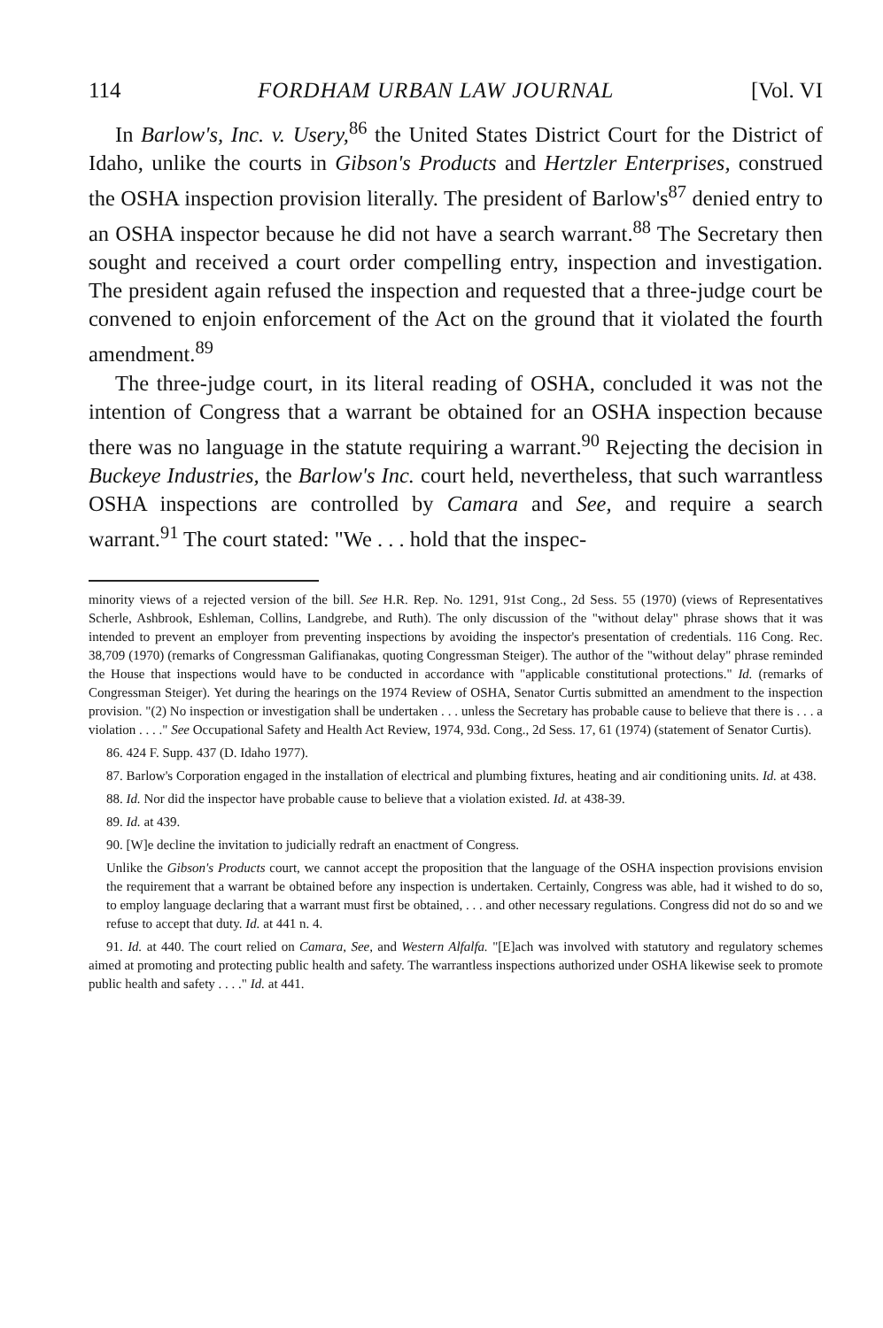114 FORDHAM URBAN LAW JOURNAL [Vol. VI
In Barlow's, Inc. v. Usery,<sup>86</sup> the United States District Court for the District of Idaho, unlike the courts in Gibson's Products and Hertzler Enterprises, construed the OSHA inspection provision literally. The president of Barlow's<sup>87</sup> denied entry to an OSHA inspector because he did not have a search warrant.<sup>88</sup> The Secretary then sought and received a court order compelling entry, inspection and investigation. The president again refused the inspection and requested that a three-judge court be convened to enjoin enforcement of the Act on the ground that it violated the fourth amendment.<sup>89</sup>
The three-judge court, in its literal reading of OSHA, concluded it was not the intention of Congress that a warrant be obtained for an OSHA inspection because there was no language in the statute requiring a warrant.<sup>90</sup> Rejecting the decision in Buckeye Industries, the Barlow's Inc. court held, nevertheless, that such warrantless OSHA inspections are controlled by Camara and See, and require a search warrant.<sup>91</sup> The court stated: "We . . . hold that the inspec-
minority views of a rejected version of the bill. See H.R. Rep. No. 1291, 91st Cong., 2d Sess. 55 (1970) (views of Representatives Scherle, Ashbrook, Eshleman, Collins, Landgrebe, and Ruth). The only discussion of the "without delay" phrase shows that it was intended to prevent an employer from preventing inspections by avoiding the inspector's presentation of credentials. 116 Cong. Rec. 38,709 (1970) (remarks of Congressman Galifianakas, quoting Congressman Steiger). The author of the "without delay" phrase reminded the House that inspections would have to be conducted in accordance with "applicable constitutional protections." Id. (remarks of Congressman Steiger). Yet during the hearings on the 1974 Review of OSHA, Senator Curtis submitted an amendment to the inspection provision. "(2) No inspection or investigation shall be undertaken . . . unless the Secretary has probable cause to believe that there is . . . a violation . . . ." See Occupational Safety and Health Act Review, 1974, 93d. Cong., 2d Sess. 17, 61 (1974) (statement of Senator Curtis).
86. 424 F. Supp. 437 (D. Idaho 1977).
87. Barlow's Corporation engaged in the installation of electrical and plumbing fixtures, heating and air conditioning units. Id. at 438.
88. Id. Nor did the inspector have probable cause to believe that a violation existed. Id. at 438-39.
89. Id. at 439.
90. [W]e decline the invitation to judicially redraft an enactment of Congress.
Unlike the Gibson's Products court, we cannot accept the proposition that the language of the OSHA inspection provisions envision the requirement that a warrant be obtained before any inspection is undertaken. Certainly, Congress was able, had it wished to do so, to employ language declaring that a warrant must first be obtained, . . . and other necessary regulations. Congress did not do so and we refuse to accept that duty. Id. at 441 n. 4.
91. Id. at 440. The court relied on Camara, See, and Western Alfalfa. "[E]ach was involved with statutory and regulatory schemes aimed at promoting and protecting public health and safety. The warrantless inspections authorized under OSHA likewise seek to promote public health and safety . . . ." Id. at 441.